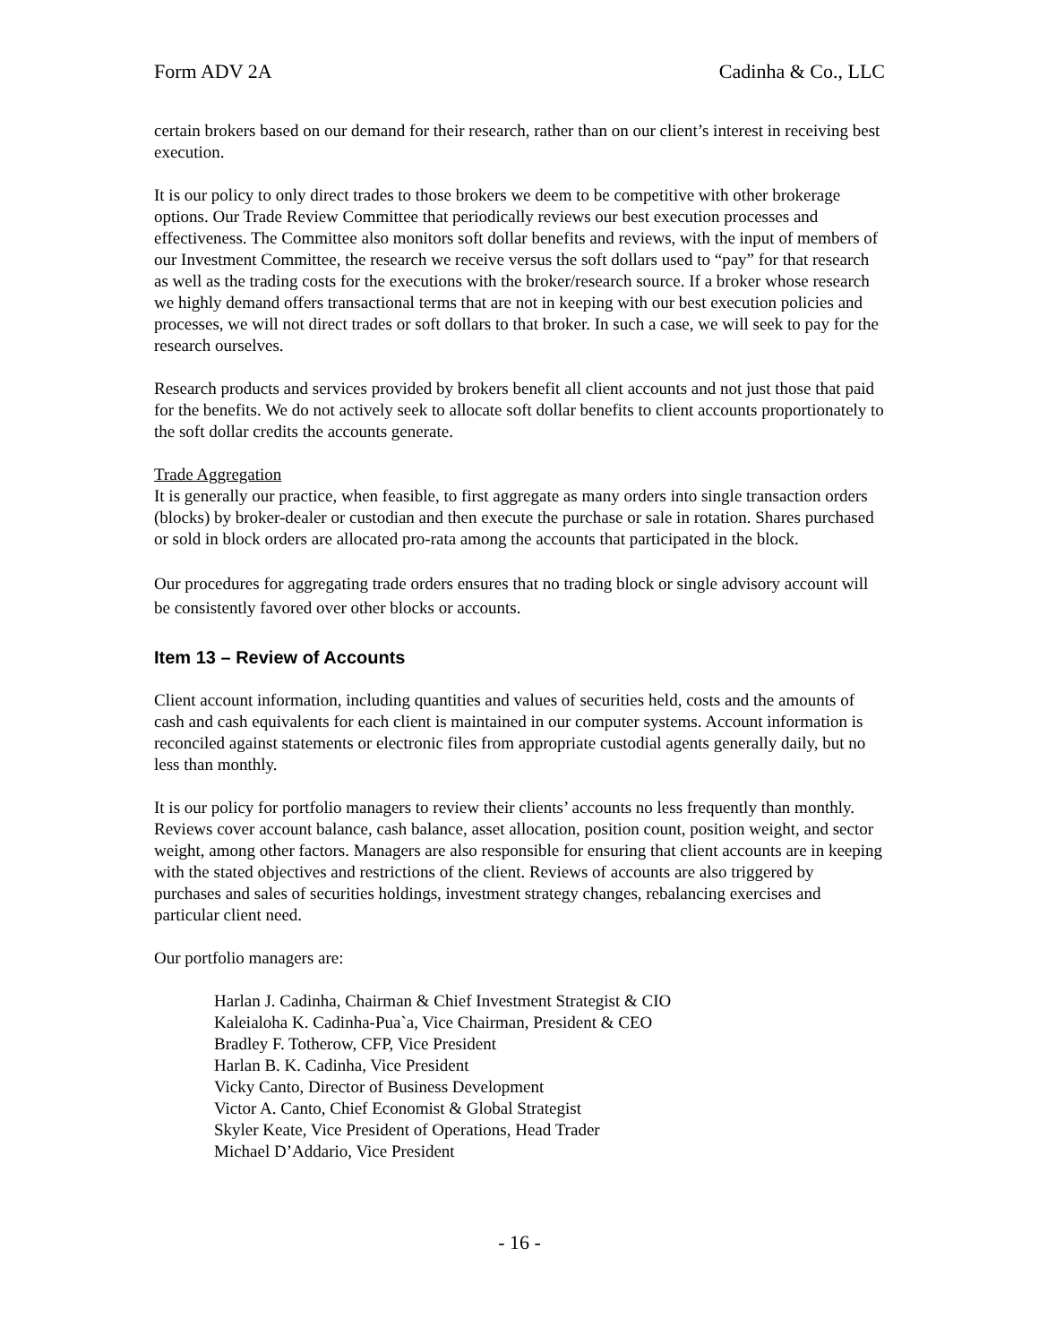Form ADV 2A Cadinha & Co., LLC
certain brokers based on our demand for their research, rather than on our client’s interest in receiving best execution.
It is our policy to only direct trades to those brokers we deem to be competitive with other brokerage options. Our Trade Review Committee that periodically reviews our best execution processes and effectiveness. The Committee also monitors soft dollar benefits and reviews, with the input of members of our Investment Committee, the research we receive versus the soft dollars used to “pay” for that research as well as the trading costs for the executions with the broker/research source. If a broker whose research we highly demand offers transactional terms that are not in keeping with our best execution policies and processes, we will not direct trades or soft dollars to that broker. In such a case, we will seek to pay for the research ourselves.
Research products and services provided by brokers benefit all client accounts and not just those that paid for the benefits. We do not actively seek to allocate soft dollar benefits to client accounts proportionately to the soft dollar credits the accounts generate.
Trade Aggregation
It is generally our practice, when feasible, to first aggregate as many orders into single transaction orders (blocks) by broker-dealer or custodian and then execute the purchase or sale in rotation. Shares purchased or sold in block orders are allocated pro-rata among the accounts that participated in the block.
Our procedures for aggregating trade orders ensures that no trading block or single advisory account will be consistently favored over other blocks or accounts.
Item 13 – Review of Accounts
Client account information, including quantities and values of securities held, costs and the amounts of cash and cash equivalents for each client is maintained in our computer systems. Account information is reconciled against statements or electronic files from appropriate custodial agents generally daily, but no less than monthly.
It is our policy for portfolio managers to review their clients’ accounts no less frequently than monthly. Reviews cover account balance, cash balance, asset allocation, position count, position weight, and sector weight, among other factors. Managers are also responsible for ensuring that client accounts are in keeping with the stated objectives and restrictions of the client. Reviews of accounts are also triggered by purchases and sales of securities holdings, investment strategy changes, rebalancing exercises and particular client need.
Our portfolio managers are:
Harlan J. Cadinha, Chairman & Chief Investment Strategist & CIO
Kaleialoha K. Cadinha-Pua`a, Vice Chairman, President & CEO
Bradley F. Totherow, CFP, Vice President
Harlan B. K. Cadinha, Vice President
Vicky Canto, Director of Business Development
Victor A. Canto, Chief Economist & Global Strategist
Skyler Keate, Vice President of Operations, Head Trader
Michael D’Addario, Vice President
- 16 -